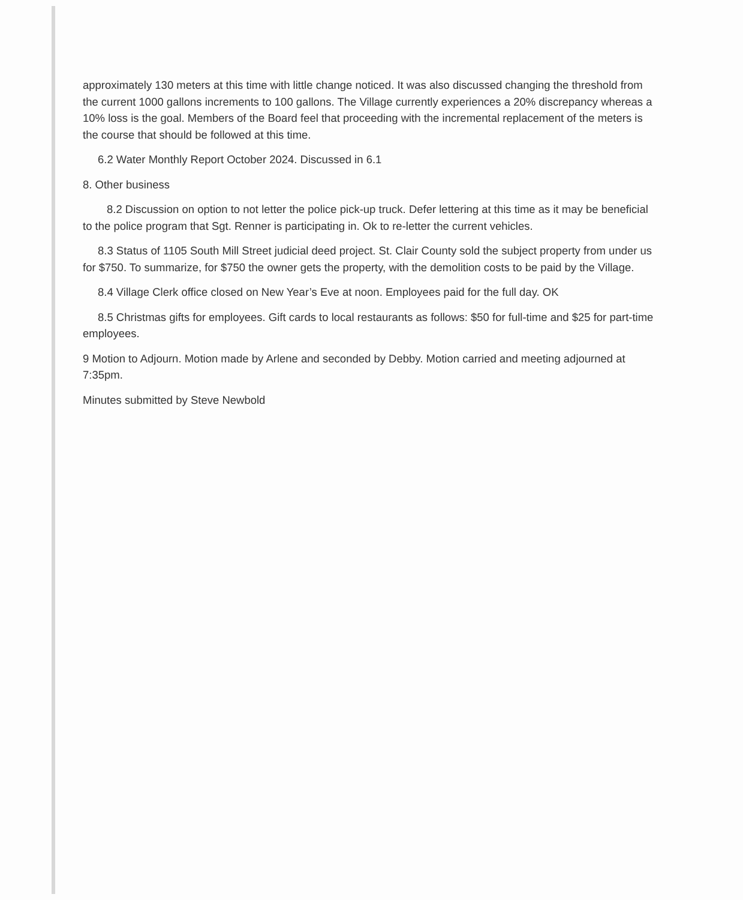approximately 130 meters at this time with little change noticed. It was also discussed changing the threshold from the current 1000 gallons increments to 100 gallons. The Village currently experiences a 20% discrepancy whereas a 10% loss is the goal. Members of the Board feel that proceeding with the incremental replacement of the meters is the course that should be followed at this time.
6.2 Water Monthly Report October 2024. Discussed in 6.1
8. Other business
8.2 Discussion on option to not letter the police pick-up truck. Defer lettering at this time as it may be beneficial to the police program that Sgt. Renner is participating in. Ok to re-letter the current vehicles.
8.3 Status of 1105 South Mill Street judicial deed project. St. Clair County sold the subject property from under us for $750. To summarize, for $750 the owner gets the property, with the demolition costs to be paid by the Village.
8.4 Village Clerk office closed on New Year’s Eve at noon. Employees paid for the full day. OK
8.5 Christmas gifts for employees. Gift cards to local restaurants as follows: $50 for full-time and $25 for part-time employees.
9 Motion to Adjourn. Motion made by Arlene and seconded by Debby. Motion carried and meeting adjourned at 7:35pm.
Minutes submitted by Steve Newbold